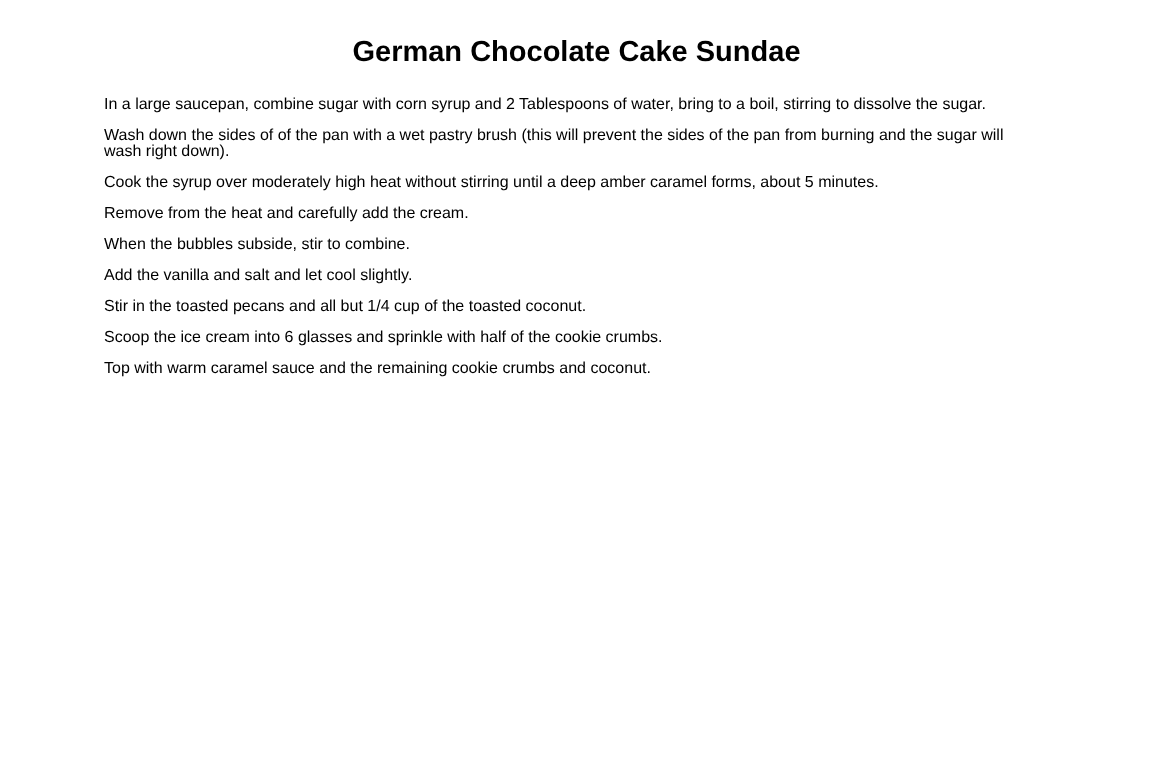German Chocolate Cake Sundae
In a large saucepan, combine sugar with corn syrup and 2 Tablespoons of water, bring to a boil, stirring to dissolve the sugar.
Wash down the sides of of the pan with a wet pastry brush (this will prevent the sides of the pan from burning and the sugar will wash right down).
Cook the syrup over moderately high heat without stirring until a deep amber caramel forms, about 5 minutes.
Remove from the heat and carefully add the cream.
When the bubbles subside, stir to combine.
Add the vanilla and salt and let cool slightly.
Stir in the toasted pecans and all but 1/4 cup of the toasted coconut.
Scoop the ice cream into 6 glasses and sprinkle with half of the cookie crumbs.
Top with warm caramel sauce and the remaining cookie crumbs and coconut.